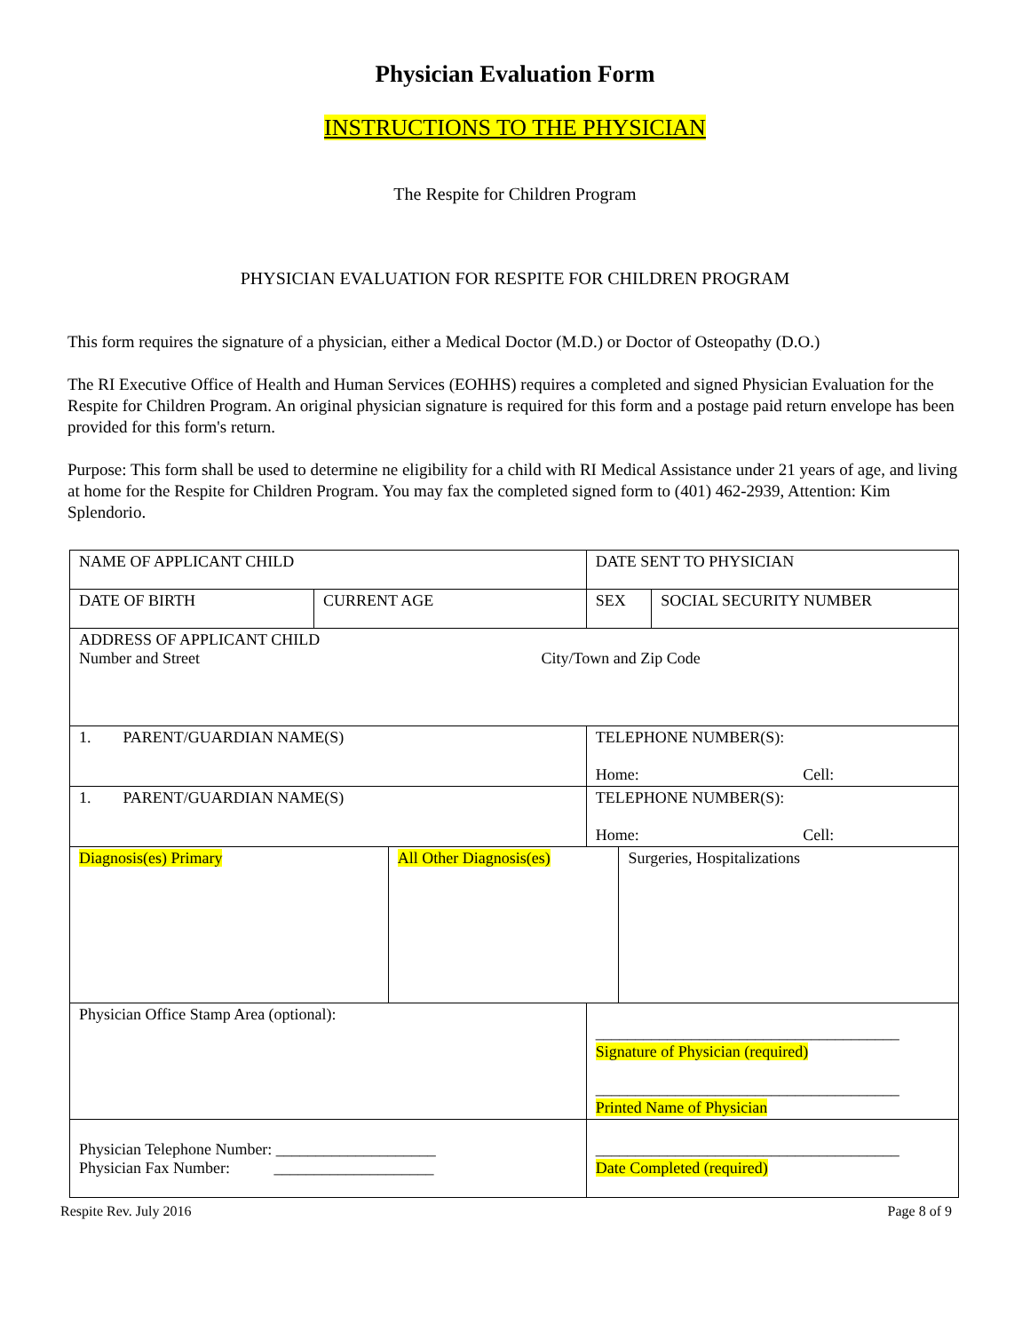Physician Evaluation Form
INSTRUCTIONS TO THE PHYSICIAN
The Respite for Children Program
PHYSICIAN EVALUATION FOR RESPITE FOR CHILDREN PROGRAM
This form requires the signature of a physician, either a Medical Doctor (M.D.) or Doctor of Osteopathy (D.O.)
The RI Executive Office of Health and Human Services (EOHHS) requires a completed and signed Physician Evaluation for the Respite for Children Program. An original physician signature is required for this form and a postage paid return envelope has been provided for this form's return.
Purpose: This form shall be used to determine ne eligibility for a child with RI Medical Assistance under 21 years of age, and living at home for the Respite for Children Program. You may fax the completed signed form to (401) 462-2939, Attention: Kim Splendorio.
| NAME OF APPLICANT CHILD | | | DATE SENT TO PHYSICIAN | | |
| DATE OF BIRTH | CURRENT AGE | | SEX | | SOCIAL SECURITY NUMBER |
| ADDRESS OF APPLICANT CHILD Number and Street City/Town and Zip Code | | | | | |
| 1. PARENT/GUARDIAN NAME(S) | | | TELEPHONE NUMBER(S): Home: Cell: | | |
| 1. PARENT/GUARDIAN NAME(S) | | | TELEPHONE NUMBER(S): Home: Cell: | | |
| Diagnosis(es) Primary | | All Other Diagnosis(es) | | Surgeries, Hospitalizations | |
| Physician Office Stamp Area (optional): | | | ______________________________________ Signature of Physician (required) ______________________________________ Printed Name of Physician | | |
| Physician Telephone Number: ____________________ Physician Fax Number: ____________________ | | | ______________________________________ Date Completed (required) | | |
Respite Rev. July 2016 Page 8 of 9